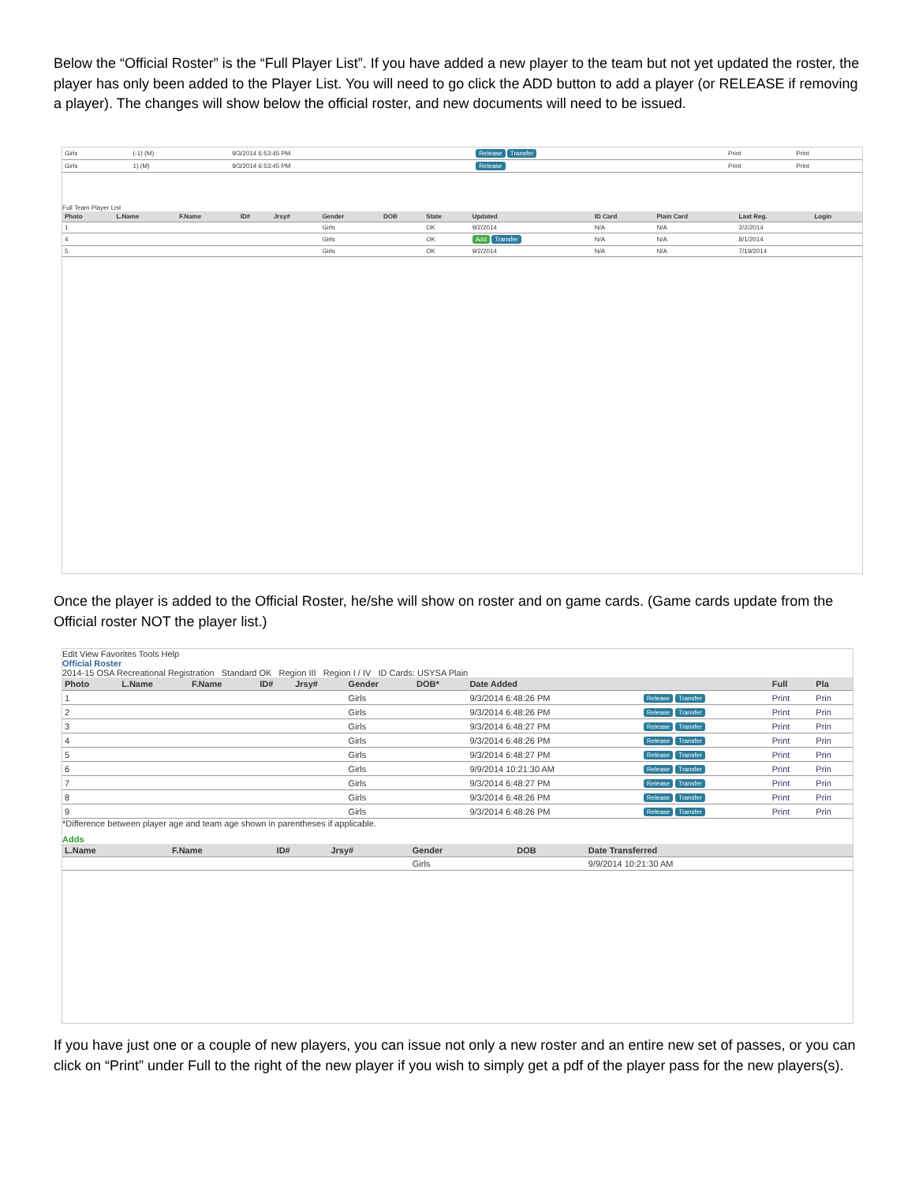Below the “Official Roster” is the “Full Player List”. If you have added a new player to the team but not yet updated the roster, the player has only been added to the Player List. You will need to go click the ADD button to add a player (or RELEASE if removing a player). The changes will show below the official roster, and new documents will need to be issued.
| Girls | (-1) (M) | 9/3/2014 6:53:45 PM | Release Transfer | Print | Print |
| Girls | 1) (M) | 9/3/2014 6:53:45 PM | Release | Print | Print |
Full Team Player List
| Photo | L.Name | F.Name | ID# | Jrsy# | Gender | DOB | State | Updated | ID Card | Plain Card | Last Reg. | Login |
| --- | --- | --- | --- | --- | --- | --- | --- | --- | --- | --- | --- | --- |
| 1 | | | | | Girls | | OK | 9/2/2014 | N/A | N/A | 2/2/2014 | |
| 4 | | | | | Girls | | OK | Add Transfer | N/A | N/A | 8/1/2014 | |
| 5 | | | | | Girls | | OK | 9/2/2014 | N/A | N/A | 7/19/2014 | |
Once the player is added to the Official Roster, he/she will show on roster and on game cards. (Game cards update from the Official roster NOT the player list.)
Edit View Favorites Tools Help
Official Roster
2014-15 OSA Recreational Registration Standard OK Region III Region I / IV ID Cards: USYSA Plain
| Photo | L.Name | F.Name | ID# | Jrsy# | Gender | DOB* | Date Added | | Full | Pla |
| --- | --- | --- | --- | --- | --- | --- | --- | --- | --- | --- |
| 1 | | | | | Girls | | 9/3/2014 6:48:26 PM | Release Transfer | Print | Prin |
| 2 | | | | | Girls | | 9/3/2014 6:48:26 PM | Release Transfer | Print | Prin |
| 3 | | | | | Girls | | 9/3/2014 6:48:27 PM | Release Transfer | Print | Prin |
| 4 | | | | | Girls | | 9/3/2014 6:48:26 PM | Release Transfer | Print | Prin |
| 5 | | | | | Girls | | 9/3/2014 6:48:27 PM | Release Transfer | Print | Prin |
| 6 | | | | | Girls | | 9/9/2014 10:21:30 AM | Release Transfer | Print | Prin |
| 7 | | | | | Girls | | 9/3/2014 6:48:27 PM | Release Transfer | Print | Prin |
| 8 | | | | | Girls | | 9/3/2014 6:48:26 PM | Release Transfer | Print | Prin |
| 9 | | | | | Girls | | 9/3/2014 6:48:26 PM | Release Transfer | Print | Prin |
*Difference between player age and team age shown in parentheses if applicable.
Adds
| L.Name | F.Name | ID# | Jrsy# | Gender | DOB | Date Transferred |
| --- | --- | --- | --- | --- | --- | --- |
| | | | | Girls | | 9/9/2014 10:21:30 AM |
If you have just one or a couple of new players, you can issue not only a new roster and an entire new set of passes, or you can click on “Print” under Full to the right of the new player if you wish to simply get a pdf of the player pass for the new players(s).